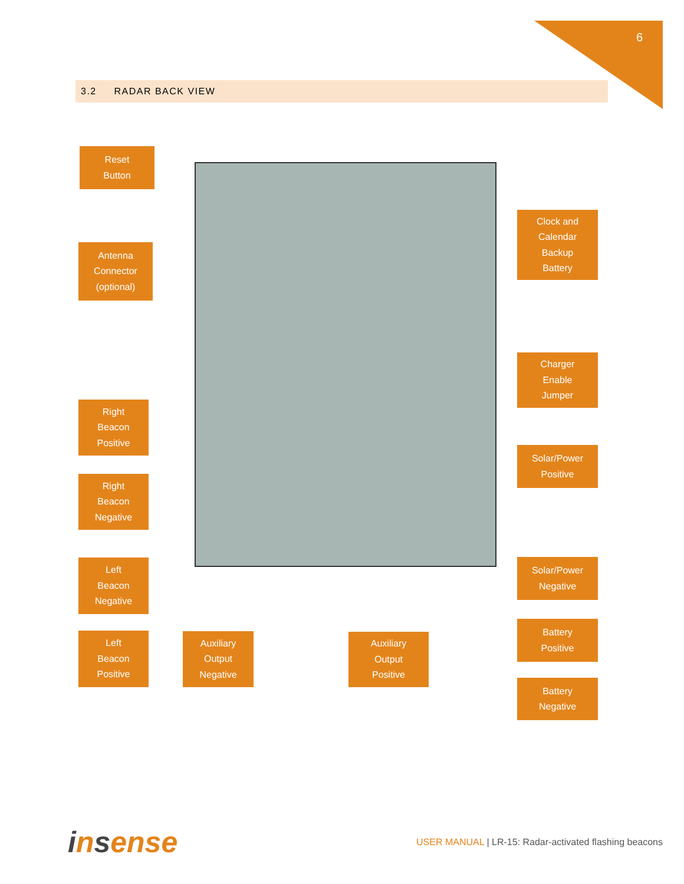6
3.2 RADAR BACK VIEW
Reset
Button
Antenna
Connector
(optional)
Clock and
Calendar
Backup
Battery
Charger
Enable
Jumper
Right
Beacon
Positive
Solar/Power
Positive
Right
Beacon
Negative
Solar/Power
Negative
Left
Beacon
Negative
Battery
Positive
Left
Beacon
Positive
Auxiliary
Output
Negative
Auxiliary
Output
Positive
Battery
Negative
insense
USER MANUAL | LR-15: Radar-activated flashing beacons